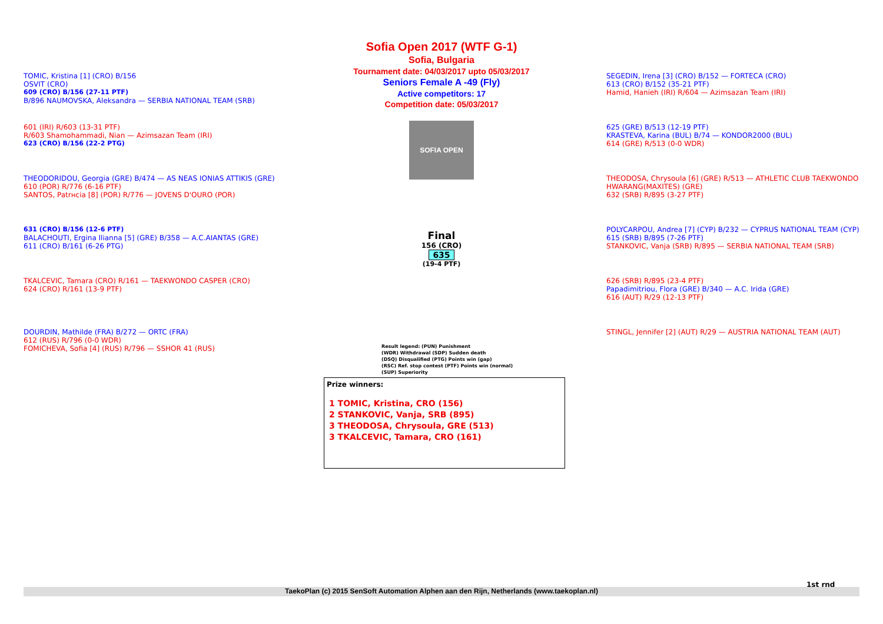Sofia Open 2017 (WTF G-1)
Sofia, Bulgaria
Tournament date: 04/03/2017 upto 05/03/2017
Seniors Female A -49 (Fly)
Active competitors: 17
Competition date: 05/03/2017
SOFIA OPEN
TOMIC, Kristina [1] (CRO) B/156
OSVIT (CRO)
609 (CRO) B/156 (27-11 PTF)
B/896 NAUMOVSKA, Aleksandra — SERBIA NATIONAL TEAM (SRB)
601 (IRI) R/603 (13-31 PTF)
R/603 Shamohammadi, Nian — Azimsazan Team (IRI)
623 (CRO) B/156 (22-2 PTG)
THEODORIDOU, Georgia (GRE) B/474 — AS NEAS IONIAS ATTIKIS (GRE)
610 (POR) R/776 (6-16 PTF)
SANTOS, Patrнcia [8] (POR) R/776 — JOVENS D'OURO (POR)
631 (CRO) B/156 (12-6 PTF)
BALACHOUTI, Ergina Ilianna [5] (GRE) B/358 — A.C.AIANTAS (GRE)
611 (CRO) B/161 (6-26 PTG)
TKALCEVIC, Tamara (CRO) R/161 — TAEKWONDO CASPER (CRO)
624 (CRO) R/161 (13-9 PTF)
DOURDIN, Mathilde (FRA) B/272 — ORTC (FRA)
612 (RUS) R/796 (0-0 WDR)
FOMICHEVA, Sofia [4] (RUS) R/796 — SSHOR 41 (RUS)
SEGEDIN, Irena [3] (CRO) B/152 — FORTECA (CRO)
613 (CRO) B/152 (35-21 PTF)
Hamid, Hanieh (IRI) R/604 — Azimsazan Team (IRI)
625 (GRE) B/513 (12-19 PTF)
KRASTEVA, Karina (BUL) B/74 — KONDOR2000 (BUL)
614 (GRE) R/513 (0-0 WDR)
THEODOSA, Chrysoula [6] (GRE) R/513 — ATHLETIC CLUB TAEKWONDO HWARANG(MAXITES) (GRE)
632 (SRB) R/895 (3-27 PTF)
POLYCARPOU, Andrea [7] (CYP) B/232 — CYPRUS NATIONAL TEAM (CYP)
615 (SRB) B/895 (7-26 PTF)
STANKOVIC, Vanja (SRB) R/895 — SERBIA NATIONAL TEAM (SRB)
626 (SRB) R/895 (23-4 PTF)
Papadimitriou, Flora (GRE) B/340 — A.C. Irida (GRE)
616 (AUT) R/29 (12-13 PTF)
STINGL, Jennifer [2] (AUT) R/29 — AUSTRIA NATIONAL TEAM (AUT)
Final
156 (CRO)
635
(19-4 PTF)
Result legend: (PUN) Punishment
(WDR) Withdrawal (SDP) Sudden death
(DSQ) Disqualified (PTG) Points win (gap)
(RSC) Ref. stop contest (PTF) Points win (normal)
(SUP) Superiority
Prize winners:
1 TOMIC, Kristina, CRO (156)
2 STANKOVIC, Vanja, SRB (895)
3 THEODOSA, Chrysoula, GRE (513)
3 TKALCEVIC, Tamara, CRO (161)
1st rnd
TaekoPlan (c) 2015 SenSoft Automation Alphen aan den Rijn, Netherlands (www.taekoplan.nl)